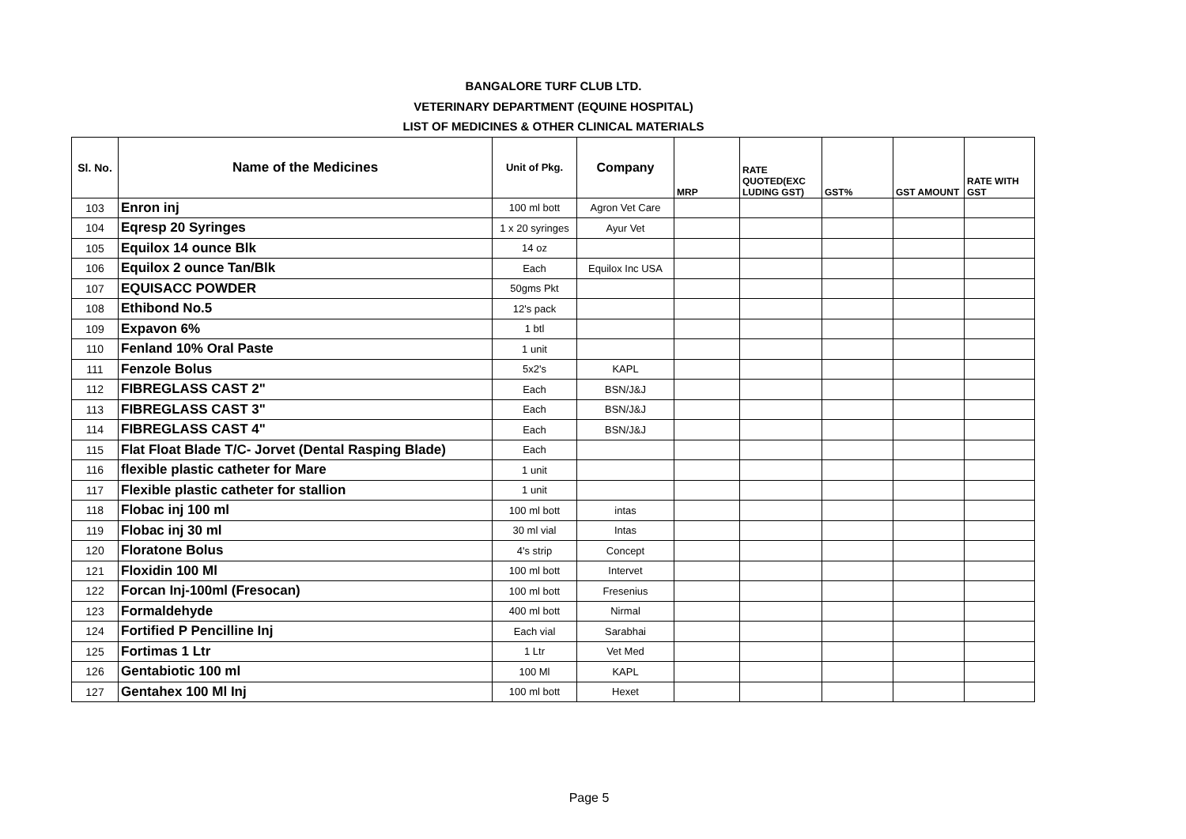BANGALORE TURF CLUB LTD.
VETERINARY DEPARTMENT (EQUINE HOSPITAL)
LIST OF MEDICINES & OTHER CLINICAL MATERIALS
| Sl. No. | Name of the Medicines | Unit of Pkg. | Company | MRP | RATE QUOTED(EXC LUDING GST) | GST% | GST AMOUNT | RATE WITH GST |
| --- | --- | --- | --- | --- | --- | --- | --- | --- |
| 103 | Enron inj | 100 ml bott | Agron Vet Care | | | | | |
| 104 | Eqresp 20 Syringes | 1 x 20 syringes | Ayur Vet | | | | | |
| 105 | Equilox 14 ounce Blk | 14 oz | | | | | | |
| 106 | Equilox 2 ounce Tan/Blk | Each | Equilox Inc USA | | | | | |
| 107 | EQUISACC POWDER | 50gms Pkt | | | | | | |
| 108 | Ethibond No.5 | 12's pack | | | | | | |
| 109 | Expavon 6% | 1 btl | | | | | | |
| 110 | Fenland 10% Oral Paste | 1 unit | | | | | | |
| 111 | Fenzole Bolus | 5x2's | KAPL | | | | | |
| 112 | FIBREGLASS CAST 2" | Each | BSN/J&J | | | | | |
| 113 | FIBREGLASS CAST 3" | Each | BSN/J&J | | | | | |
| 114 | FIBREGLASS CAST 4" | Each | BSN/J&J | | | | | |
| 115 | Flat Float Blade T/C- Jorvet (Dental Rasping Blade) | Each | | | | | | |
| 116 | flexible plastic catheter for Mare | 1 unit | | | | | | |
| 117 | Flexible plastic catheter for stallion | 1 unit | | | | | | |
| 118 | Flobac inj 100 ml | 100 ml bott | intas | | | | | |
| 119 | Flobac inj 30 ml | 30 ml vial | Intas | | | | | |
| 120 | Floratone Bolus | 4's strip | Concept | | | | | |
| 121 | Floxidin 100 Ml | 100 ml bott | Intervet | | | | | |
| 122 | Forcan Inj-100ml (Fresocan) | 100 ml bott | Fresenius | | | | | |
| 123 | Formaldehyde | 400 ml bott | Nirmal | | | | | |
| 124 | Fortified P Pencilline Inj | Each vial | Sarabhai | | | | | |
| 125 | Fortimas 1 Ltr | 1 Ltr | Vet Med | | | | | |
| 126 | Gentabiotic 100 ml | 100 Ml | KAPL | | | | | |
| 127 | Gentahex 100 Ml Inj | 100 ml bott | Hexet | | | | | |
Page 5